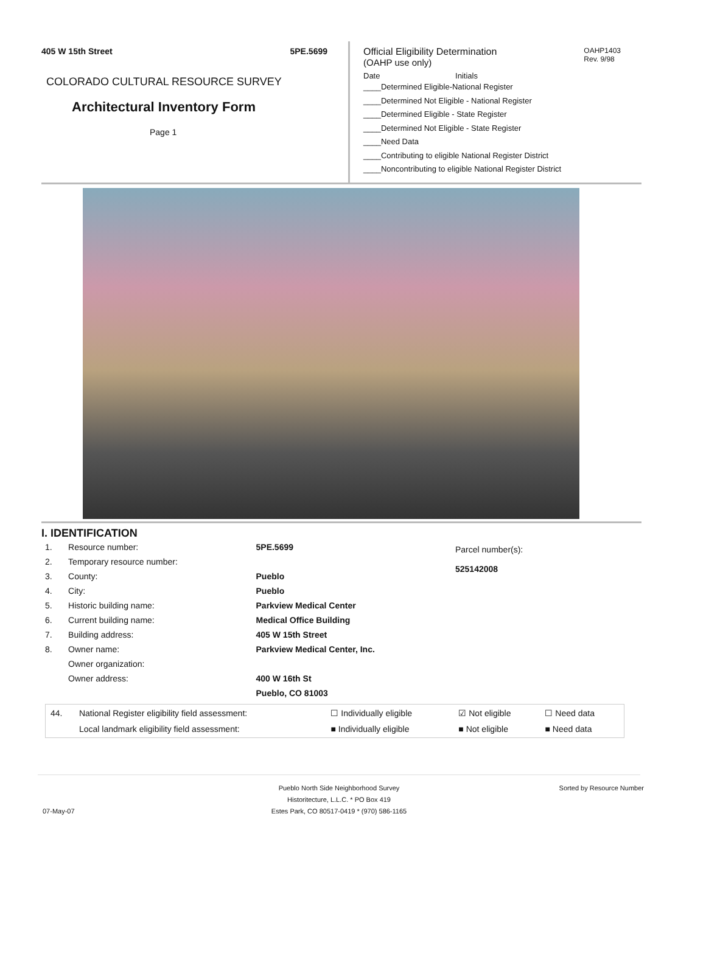405 W 15th Street 5PE.5699
COLORADO CULTURAL RESOURCE SURVEY
Architectural Inventory Form
Page 1
OAHP1403
Rev. 9/98
Official Eligibility Determination
(OAHP use only)
Date Initials
____Determined Eligible-National Register
____Determined Not Eligible - National Register
____Determined Eligible - State Register
____Determined Not Eligible - State Register
____Need Data
____Contributing to eligible National Register District
____Noncontributing to eligible National Register District
I. IDENTIFICATION
| 1. | Resource number: | 5PE.5699 |
| 2. | Temporary resource number: | |
| 3. | County: | Pueblo |
| 4. | City: | Pueblo |
| 5. | Historic building name: | Parkview Medical Center |
| 6. | Current building name: | Medical Office Building |
| 7. | Building address: | 405 W 15th Street |
| 8. | Owner name: | Parkview Medical Center, Inc. |
| | Owner organization: | |
| | Owner address: | 400 W 16th St |
| | | Pueblo, CO 81003 |
Parcel number(s):
525142008
| 44. | National Register eligibility field assessment: | ☐ Individually eligible | ☑ Not eligible | ☐ Need data |
| | Local landmark eligibility field assessment: | ■ Individually eligible | ■ Not eligible | ■ Need data |
Pueblo North Side Neighborhood Survey Sorted by Resource Number
Historitecture, L.L.C. * PO Box 419
07-May-07 Estes Park, CO 80517-0419 * (970) 586-1165